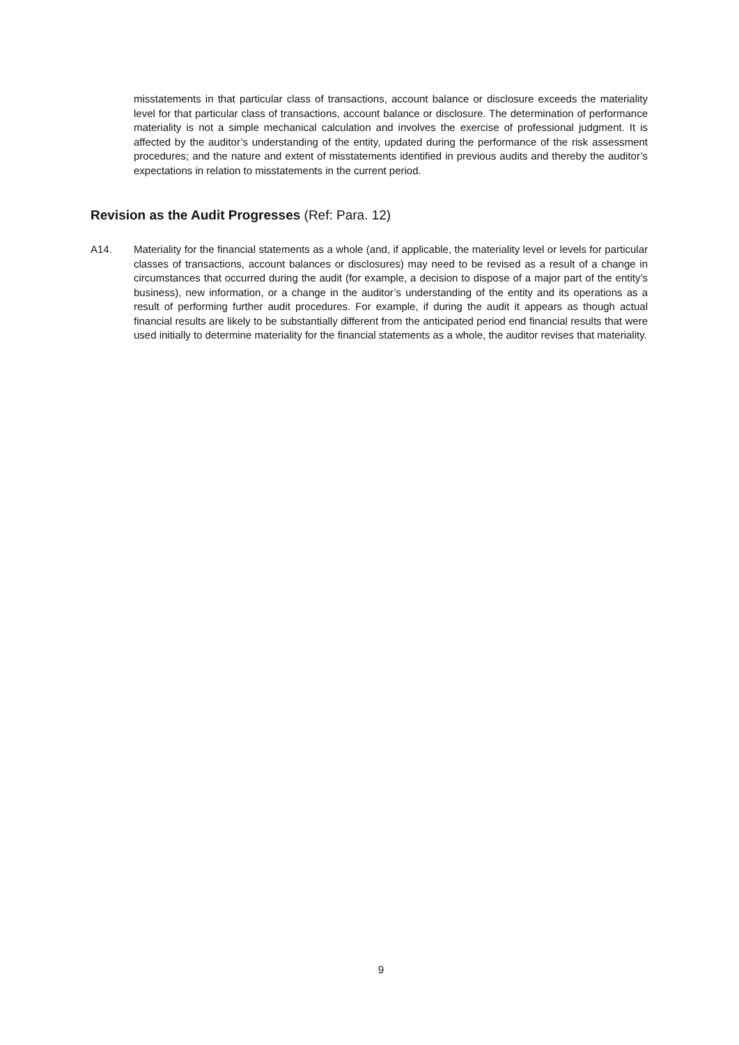misstatements in that particular class of transactions, account balance or disclosure exceeds the materiality level for that particular class of transactions, account balance or disclosure. The determination of performance materiality is not a simple mechanical calculation and involves the exercise of professional judgment. It is affected by the auditor’s understanding of the entity, updated during the performance of the risk assessment procedures; and the nature and extent of misstatements identified in previous audits and thereby the auditor’s expectations in relation to misstatements in the current period.
Revision as the Audit Progresses (Ref: Para. 12)
A14. Materiality for the financial statements as a whole (and, if applicable, the materiality level or levels for particular classes of transactions, account balances or disclosures) may need to be revised as a result of a change in circumstances that occurred during the audit (for example, a decision to dispose of a major part of the entity’s business), new information, or a change in the auditor’s understanding of the entity and its operations as a result of performing further audit procedures. For example, if during the audit it appears as though actual financial results are likely to be substantially different from the anticipated period end financial results that were used initially to determine materiality for the financial statements as a whole, the auditor revises that materiality.
9